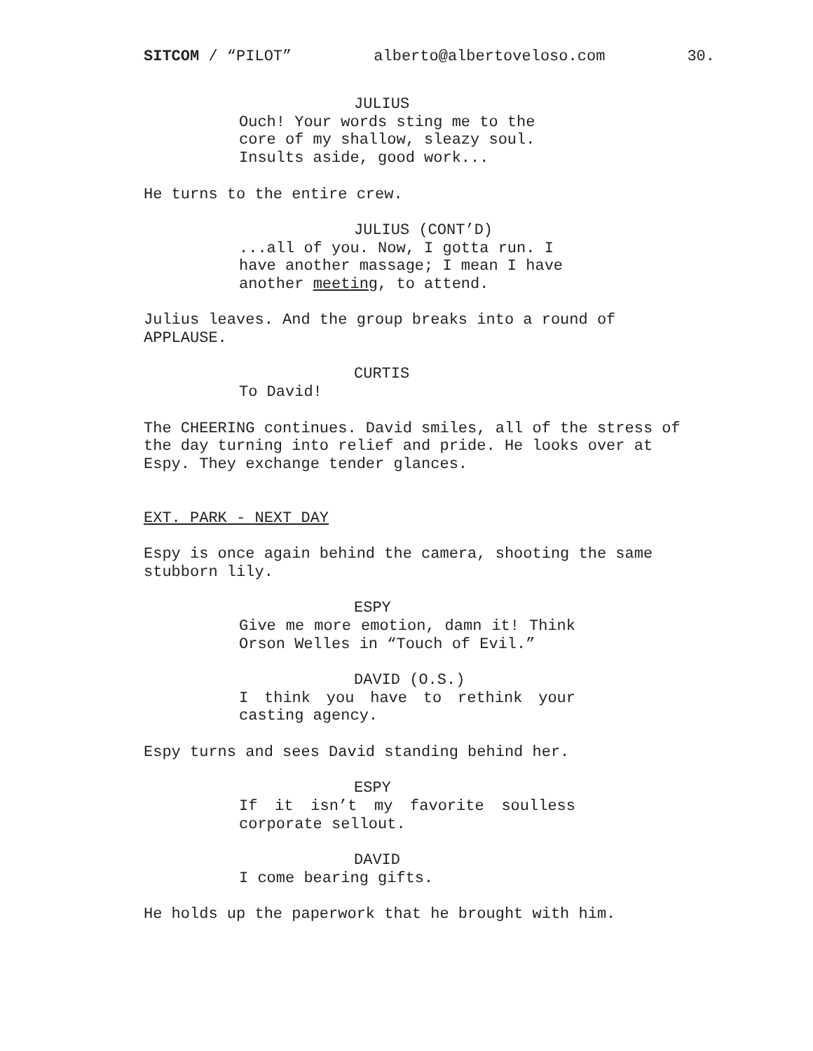SITCOM / “PILOT” alberto@albertoveloso.com 30.
JULIUS
Ouch! Your words sting me to the core of my shallow, sleazy soul. Insults aside, good work...
He turns to the entire crew.
JULIUS (CONT’D)
...all of you. Now, I gotta run. I have another massage; I mean I have another meeting, to attend.
Julius leaves. And the group breaks into a round of APPLAUSE.
CURTIS
To David!
The CHEERING continues. David smiles, all of the stress of the day turning into relief and pride. He looks over at Espy. They exchange tender glances.
EXT. PARK - NEXT DAY
Espy is once again behind the camera, shooting the same stubborn lily.
ESPY
Give me more emotion, damn it! Think Orson Welles in “Touch of Evil.”
DAVID (O.S.)
I think you have to rethink your casting agency.
Espy turns and sees David standing behind her.
ESPY
If it isn’t my favorite soulless corporate sellout.
DAVID
I come bearing gifts.
He holds up the paperwork that he brought with him.